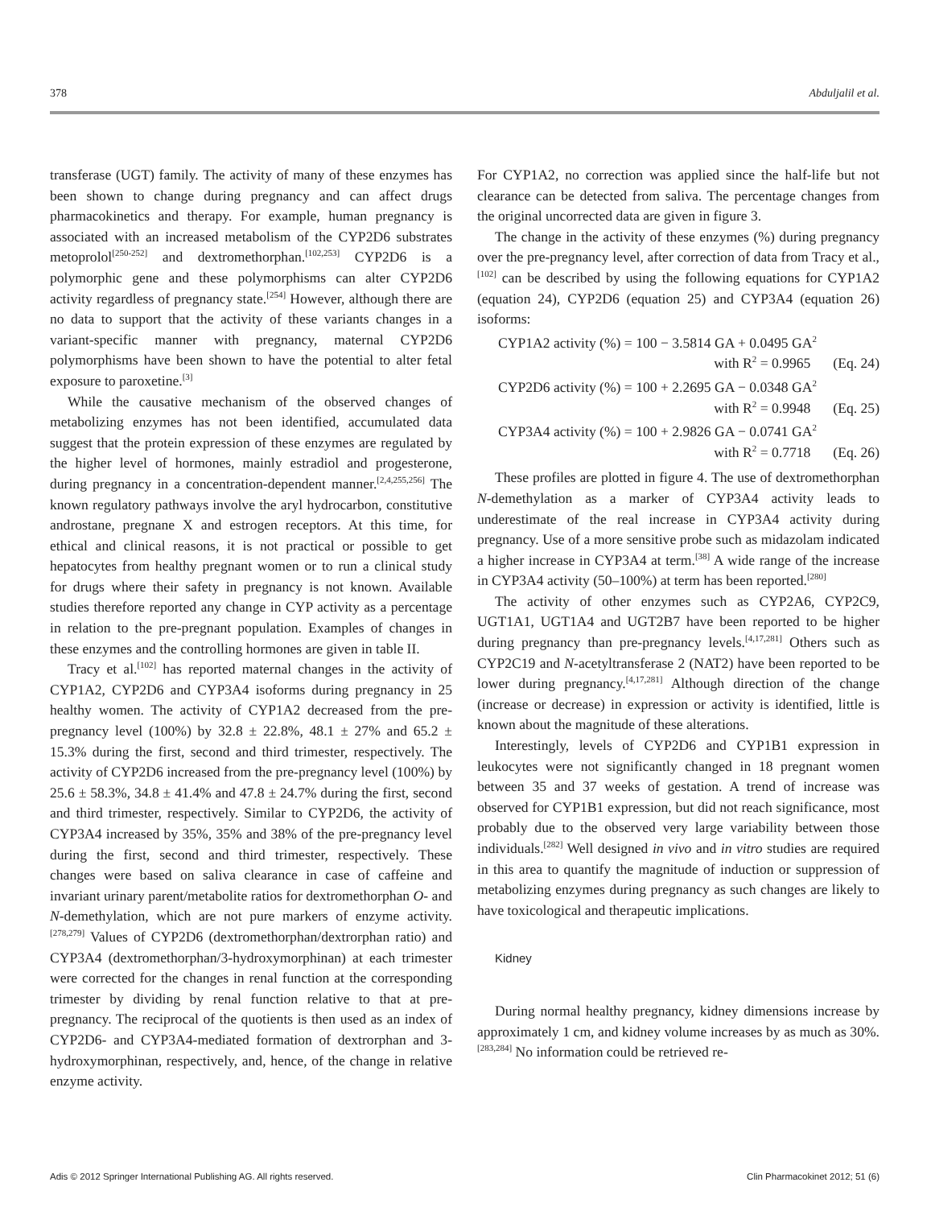378 Abduljalil et al.
transferase (UGT) family. The activity of many of these enzymes has been shown to change during pregnancy and can affect drugs pharmacokinetics and therapy. For example, human pregnancy is associated with an increased metabolism of the CYP2D6 substrates metoprolol<sup>[250-252]</sup> and dextromethorphan.<sup>[102,253]</sup> CYP2D6 is a polymorphic gene and these polymorphisms can alter CYP2D6 activity regardless of pregnancy state.<sup>[254]</sup> However, although there are no data to support that the activity of these variants changes in a variant-specific manner with pregnancy, maternal CYP2D6 polymorphisms have been shown to have the potential to alter fetal exposure to paroxetine.<sup>[3]</sup>
While the causative mechanism of the observed changes of metabolizing enzymes has not been identified, accumulated data suggest that the protein expression of these enzymes are regulated by the higher level of hormones, mainly estradiol and progesterone, during pregnancy in a concentration-dependent manner.<sup>[2,4,255,256]</sup> The known regulatory pathways involve the aryl hydrocarbon, constitutive androstane, pregnane X and estrogen receptors. At this time, for ethical and clinical reasons, it is not practical or possible to get hepatocytes from healthy pregnant women or to run a clinical study for drugs where their safety in pregnancy is not known. Available studies therefore reported any change in CYP activity as a percentage in relation to the pre-pregnant population. Examples of changes in these enzymes and the controlling hormones are given in table II.
Tracy et al.<sup>[102]</sup> has reported maternal changes in the activity of CYP1A2, CYP2D6 and CYP3A4 isoforms during pregnancy in 25 healthy women. The activity of CYP1A2 decreased from the pre-pregnancy level (100%) by 32.8 ± 22.8%, 48.1 ± 27% and 65.2 ± 15.3% during the first, second and third trimester, respectively. The activity of CYP2D6 increased from the pre-pregnancy level (100%) by 25.6 ± 58.3%, 34.8 ± 41.4% and 47.8 ± 24.7% during the first, second and third trimester, respectively. Similar to CYP2D6, the activity of CYP3A4 increased by 35%, 35% and 38% of the pre-pregnancy level during the first, second and third trimester, respectively. These changes were based on saliva clearance in case of caffeine and invariant urinary parent/metabolite ratios for dextromethorphan O- and N-demethylation, which are not pure markers of enzyme activity.<sup>[278,279]</sup> Values of CYP2D6 (dextromethorphan/dextrorphan ratio) and CYP3A4 (dextromethorphan/3-hydroxymorphinan) at each trimester were corrected for the changes in renal function at the corresponding trimester by dividing by renal function relative to that at pre-pregnancy. The reciprocal of the quotients is then used as an index of CYP2D6- and CYP3A4-mediated formation of dextrorphan and 3-hydroxymorphinan, respectively, and, hence, of the change in relative enzyme activity.
For CYP1A2, no correction was applied since the half-life but not clearance can be detected from saliva. The percentage changes from the original uncorrected data are given in figure 3.
The change in the activity of these enzymes (%) during pregnancy over the pre-pregnancy level, after correction of data from Tracy et al.,<sup>[102]</sup> can be described by using the following equations for CYP1A2 (equation 24), CYP2D6 (equation 25) and CYP3A4 (equation 26) isoforms:
CYP1A2 activity (%) = 100 − 3.5814 GA + 0.0495 GA<sup>2</sup>
with R<sup>2</sup> = 0.9965 (Eq. 24)
CYP2D6 activity (%) = 100 + 2.2695 GA − 0.0348 GA<sup>2</sup>
with R<sup>2</sup> = 0.9948 (Eq. 25)
CYP3A4 activity (%) = 100 + 2.9826 GA − 0.0741 GA<sup>2</sup>
with R<sup>2</sup> = 0.7718 (Eq. 26)
These profiles are plotted in figure 4. The use of dextromethorphan N-demethylation as a marker of CYP3A4 activity leads to underestimate of the real increase in CYP3A4 activity during pregnancy. Use of a more sensitive probe such as midazolam indicated a higher increase in CYP3A4 at term.<sup>[38]</sup> A wide range of the increase in CYP3A4 activity (50–100%) at term has been reported.<sup>[280]</sup>
The activity of other enzymes such as CYP2A6, CYP2C9, UGT1A1, UGT1A4 and UGT2B7 have been reported to be higher during pregnancy than pre-pregnancy levels.<sup>[4,17,281]</sup> Others such as CYP2C19 and N-acetyltransferase 2 (NAT2) have been reported to be lower during pregnancy.<sup>[4,17,281]</sup> Although direction of the change (increase or decrease) in expression or activity is identified, little is known about the magnitude of these alterations.
Interestingly, levels of CYP2D6 and CYP1B1 expression in leukocytes were not significantly changed in 18 pregnant women between 35 and 37 weeks of gestation. A trend of increase was observed for CYP1B1 expression, but did not reach significance, most probably due to the observed very large variability between those individuals.<sup>[282]</sup> Well designed in vivo and in vitro studies are required in this area to quantify the magnitude of induction or suppression of metabolizing enzymes during pregnancy as such changes are likely to have toxicological and therapeutic implications.
Kidney
During normal healthy pregnancy, kidney dimensions increase by approximately 1 cm, and kidney volume increases by as much as 30%.<sup>[283,284]</sup> No information could be retrieved re-
Adis © 2012 Springer International Publishing AG. All rights reserved. Clin Pharmacokinet 2012; 51 (6)